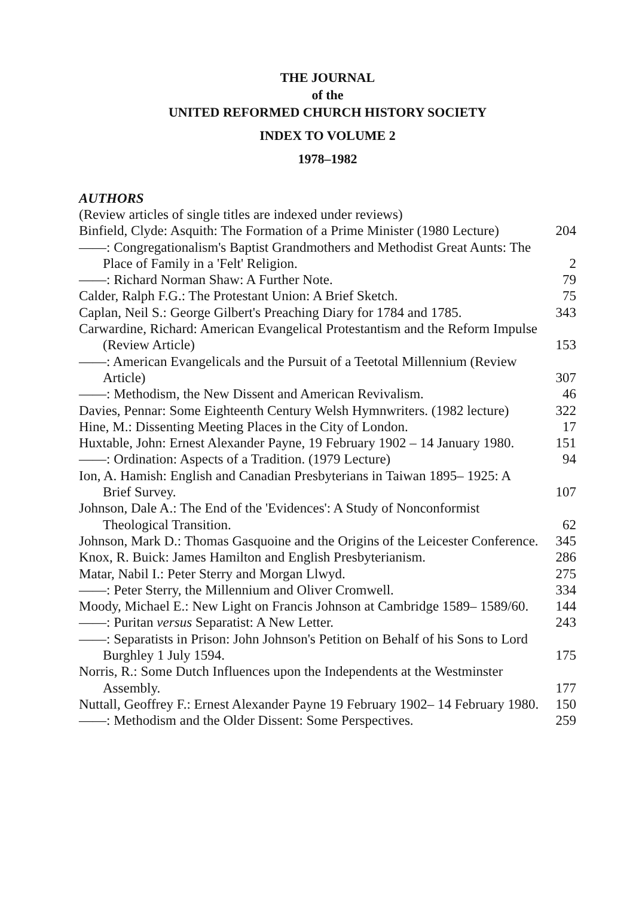THE JOURNAL
of the
UNITED REFORMED CHURCH HISTORY SOCIETY
INDEX TO VOLUME 2
1978–1982
AUTHORS
(Review articles of single titles are indexed under reviews)
Binfield, Clyde: Asquith: The Formation of a Prime Minister (1980 Lecture)
204
——: Congregationalism's Baptist Grandmothers and Methodist Great Aunts: The Place of Family in a 'Felt' Religion.
2
——: Richard Norman Shaw: A Further Note.
79
Calder, Ralph F.G.: The Protestant Union: A Brief Sketch.
75
Caplan, Neil S.: George Gilbert's Preaching Diary for 1784 and 1785.
343
Carwardine, Richard: American Evangelical Protestantism and the Reform Impulse (Review Article)
153
——: American Evangelicals and the Pursuit of a Teetotal Millennium (Review Article)
307
——: Methodism, the New Dissent and American Revivalism.
46
Davies, Pennar: Some Eighteenth Century Welsh Hymnwriters. (1982 lecture)
322
Hine, M.: Dissenting Meeting Places in the City of London.
17
Huxtable, John: Ernest Alexander Payne, 19 February 1902 – 14 January 1980.
151
——: Ordination: Aspects of a Tradition. (1979 Lecture)
94
Ion, A. Hamish: English and Canadian Presbyterians in Taiwan 1895– 1925: A Brief Survey.
107
Johnson, Dale A.: The End of the 'Evidences': A Study of Nonconformist Theological Transition.
62
Johnson, Mark D.: Thomas Gasquoine and the Origins of the Leicester Conference.
345
Knox, R. Buick: James Hamilton and English Presbyterianism.
286
Matar, Nabil I.: Peter Sterry and Morgan Llwyd.
275
——: Peter Sterry, the Millennium and Oliver Cromwell.
334
Moody, Michael E.: New Light on Francis Johnson at Cambridge 1589– 1589/60.
144
——: Puritan versus Separatist: A New Letter.
243
——: Separatists in Prison: John Johnson's Petition on Behalf of his Sons to Lord Burghley 1 July 1594.
175
Norris, R.: Some Dutch Influences upon the Independents at the Westminster Assembly.
177
Nuttall, Geoffrey F.: Ernest Alexander Payne 19 February 1902– 14 February 1980.
150
——: Methodism and the Older Dissent: Some Perspectives.
259